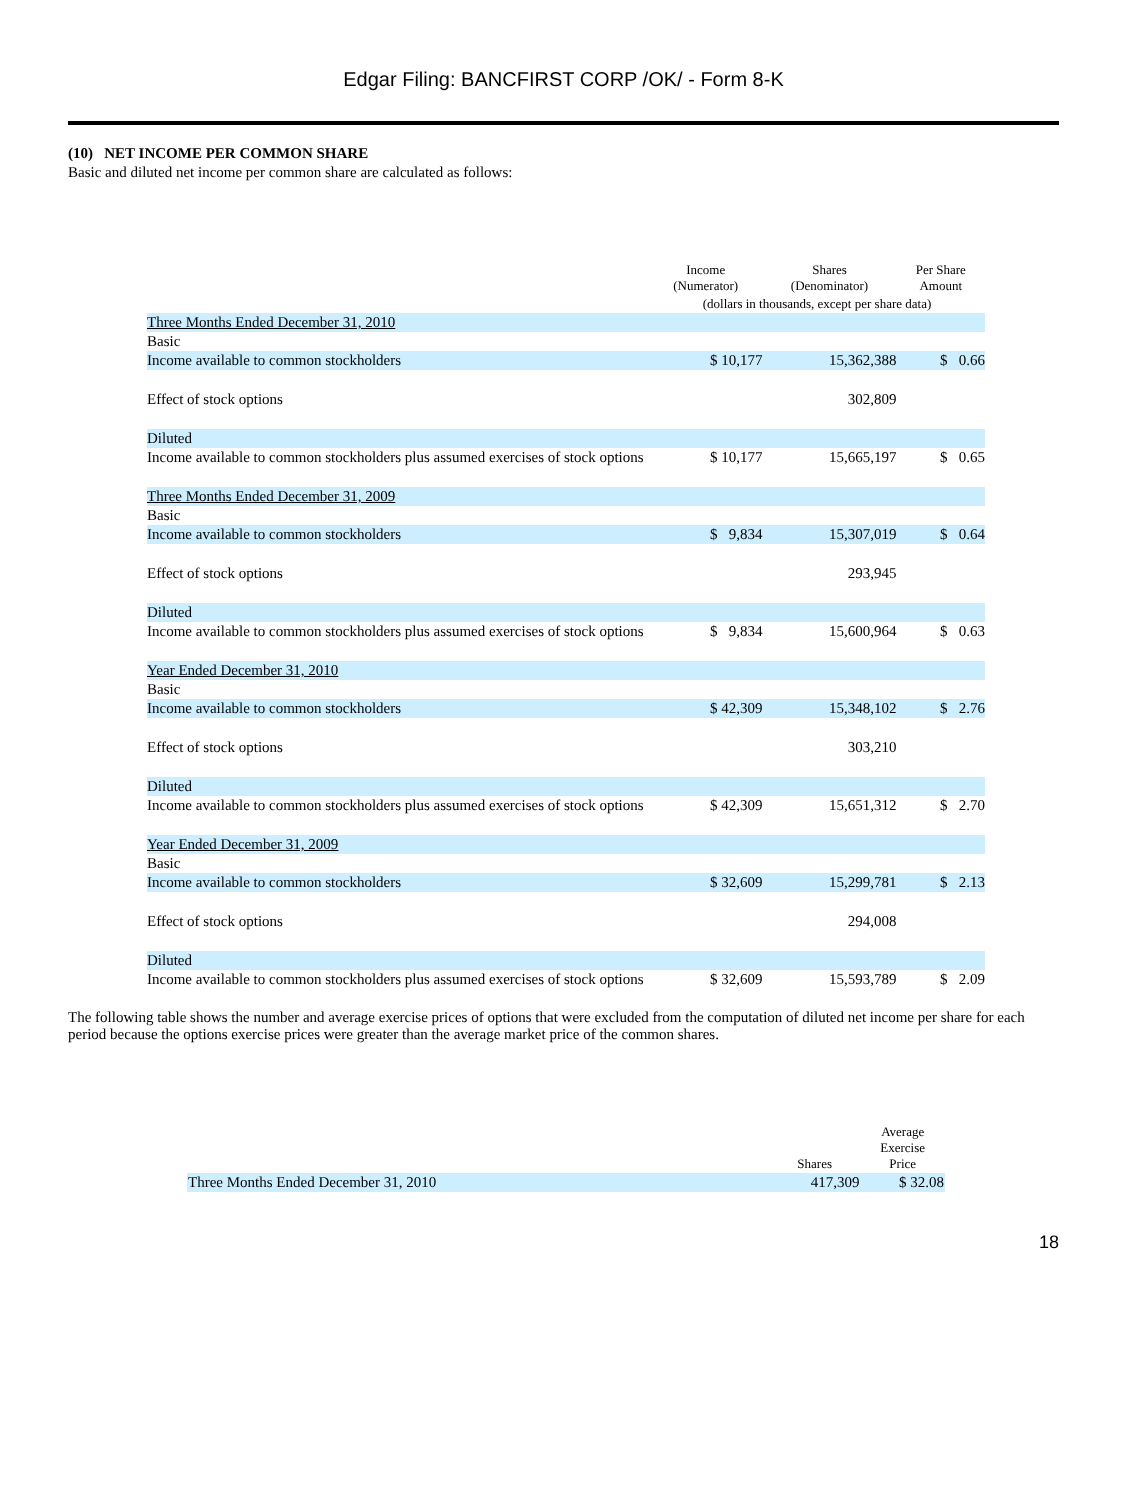Edgar Filing: BANCFIRST CORP /OK/ - Form 8-K
(10) NET INCOME PER COMMON SHARE
Basic and diluted net income per common share are calculated as follows:
| | Income (Numerator) | Shares (Denominator) | Per Share Amount |
| --- | --- | --- | --- |
| | (dollars in thousands, except per share data) | | |
| Three Months Ended December 31, 2010 | | | |
| Basic | | | |
| Income available to common stockholders | $ 10,177 | 15,362,388 | $ 0.66 |
| Effect of stock options | | 302,809 | |
| Diluted | | | |
| Income available to common stockholders plus assumed exercises of stock options | $ 10,177 | 15,665,197 | $ 0.65 |
| Three Months Ended December 31, 2009 | | | |
| Basic | | | |
| Income available to common stockholders | $ 9,834 | 15,307,019 | $ 0.64 |
| Effect of stock options | | 293,945 | |
| Diluted | | | |
| Income available to common stockholders plus assumed exercises of stock options | $ 9,834 | 15,600,964 | $ 0.63 |
| Year Ended December 31, 2010 | | | |
| Basic | | | |
| Income available to common stockholders | $ 42,309 | 15,348,102 | $ 2.76 |
| Effect of stock options | | 303,210 | |
| Diluted | | | |
| Income available to common stockholders plus assumed exercises of stock options | $ 42,309 | 15,651,312 | $ 2.70 |
| Year Ended December 31, 2009 | | | |
| Basic | | | |
| Income available to common stockholders | $ 32,609 | 15,299,781 | $ 2.13 |
| Effect of stock options | | 294,008 | |
| Diluted | | | |
| Income available to common stockholders plus assumed exercises of stock options | $ 32,609 | 15,593,789 | $ 2.09 |
The following table shows the number and average exercise prices of options that were excluded from the computation of diluted net income per share for each period because the options exercise prices were greater than the average market price of the common shares.
| | Shares | Average Exercise Price |
| --- | --- | --- |
| Three Months Ended December 31, 2010 | 417,309 | $ 32.08 |
18